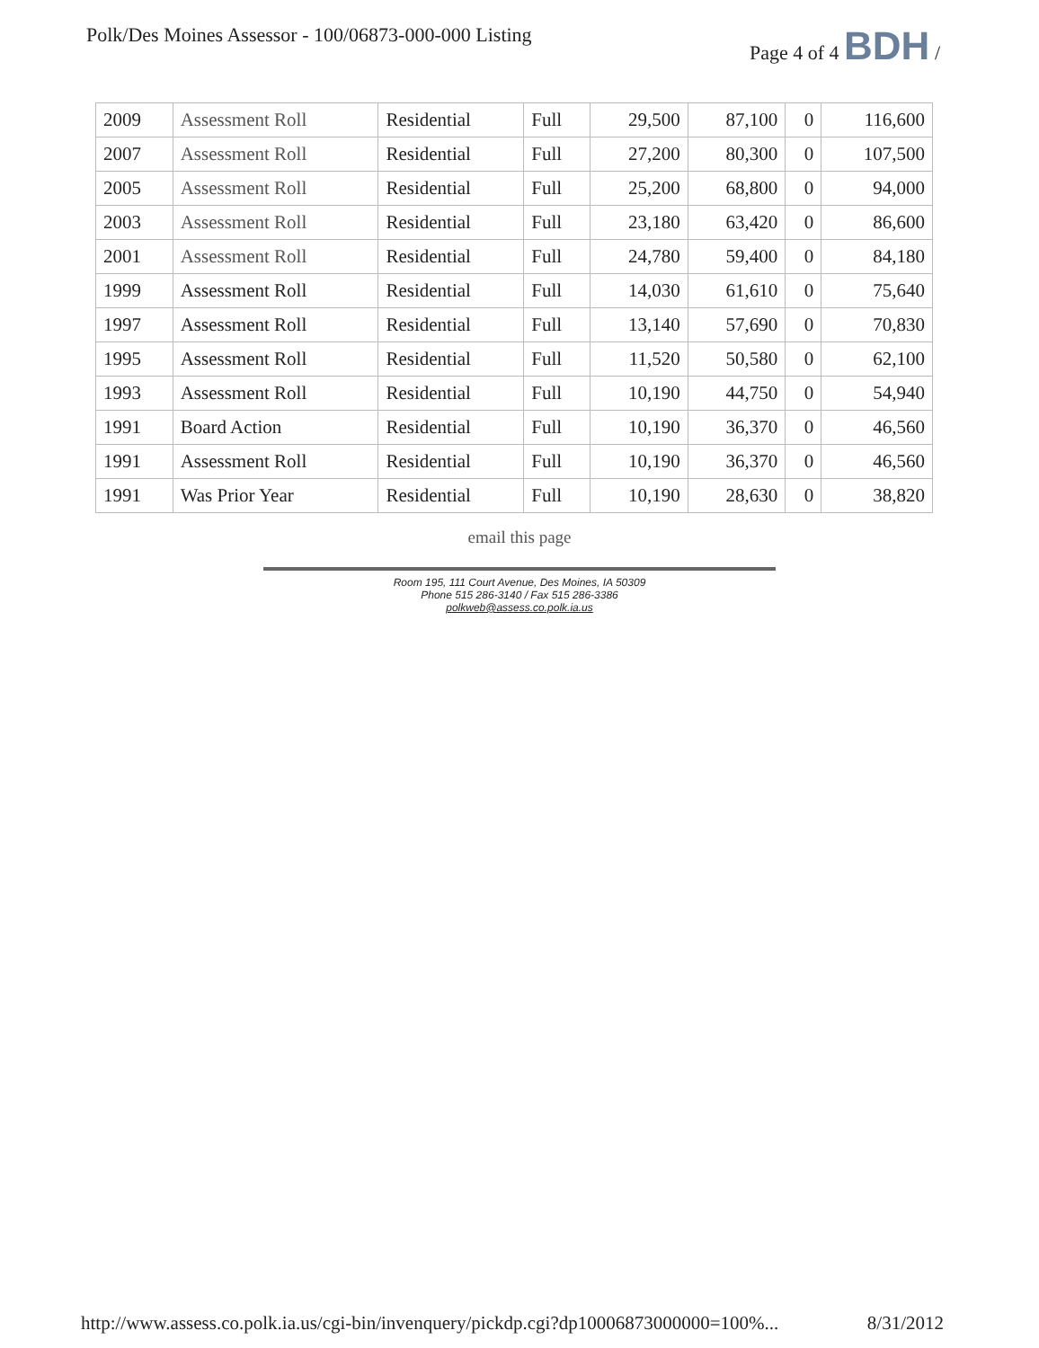Polk/Des Moines Assessor - 100/06873-000-000 Listing
Page 4 of 4 BDH /
| 2009 | Assessment Roll | Residential | Full | 29,500 | 87,100 | 0 | 116,600 |
| 2007 | Assessment Roll | Residential | Full | 27,200 | 80,300 | 0 | 107,500 |
| 2005 | Assessment Roll | Residential | Full | 25,200 | 68,800 | 0 | 94,000 |
| 2003 | Assessment Roll | Residential | Full | 23,180 | 63,420 | 0 | 86,600 |
| 2001 | Assessment Roll | Residential | Full | 24,780 | 59,400 | 0 | 84,180 |
| 1999 | Assessment Roll | Residential | Full | 14,030 | 61,610 | 0 | 75,640 |
| 1997 | Assessment Roll | Residential | Full | 13,140 | 57,690 | 0 | 70,830 |
| 1995 | Assessment Roll | Residential | Full | 11,520 | 50,580 | 0 | 62,100 |
| 1993 | Assessment Roll | Residential | Full | 10,190 | 44,750 | 0 | 54,940 |
| 1991 | Board Action | Residential | Full | 10,190 | 36,370 | 0 | 46,560 |
| 1991 | Assessment Roll | Residential | Full | 10,190 | 36,370 | 0 | 46,560 |
| 1991 | Was Prior Year | Residential | Full | 10,190 | 28,630 | 0 | 38,820 |
email this page
Room 195, 111 Court Avenue, Des Moines, IA 50309
Phone 515 286-3140 / Fax 515 286-3386
polkweb@assess.co.polk.ia.us
http://www.assess.co.polk.ia.us/cgi-bin/invenquery/pickdp.cgi?dp10006873000000=100%... 8/31/2012